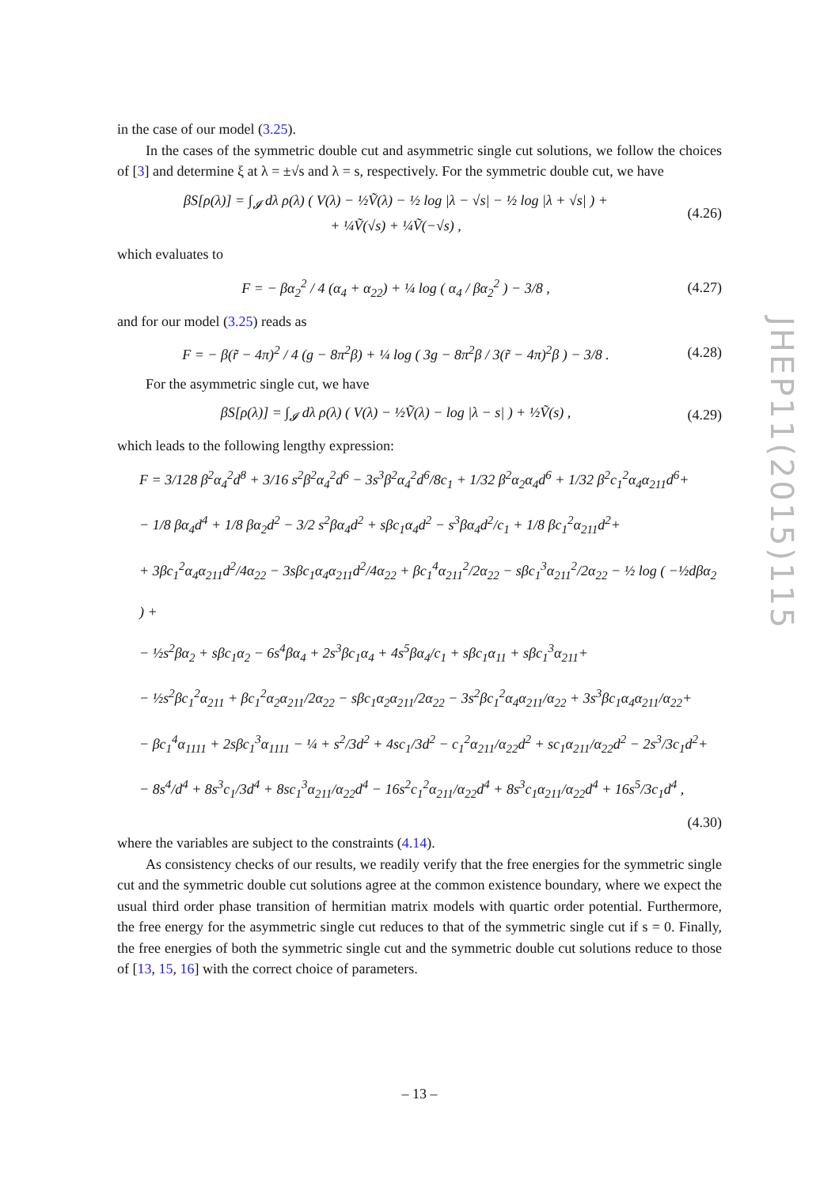in the case of our model (3.25).
In the cases of the symmetric double cut and asymmetric single cut solutions, we follow the choices of [3] and determine ξ at λ = ±√s and λ = s, respectively. For the symmetric double cut, we have
βS[ρ(λ)] = ∫<sub>𝓘</sub> dλ ρ(λ) ( V(λ) − ½Ṽ(λ) − ½ log |λ − √s| − ½ log |λ + √s| ) +
+ ¼Ṽ(√s) + ¼Ṽ(−√s) ,
(4.26)
which evaluates to
F = − βα<sub>2</sub><sup>2</sup> / 4 (α<sub>4</sub> + α<sub>22</sub>) + ¼ log ( α<sub>4</sub> / βα<sub>2</sub><sup>2</sup> ) − 3/8 ,
(4.27)
and for our model (3.25) reads as
F = − β(r̃ − 4π)<sup>2</sup> / 4 (g − 8π<sup>2</sup>β) + ¼ log ( 3g − 8π<sup>2</sup>β / 3(r̃ − 4π)<sup>2</sup>β ) − 3/8 .
(4.28)
For the asymmetric single cut, we have
βS[ρ(λ)] = ∫<sub>𝓘</sub> dλ ρ(λ) ( V(λ) − ½Ṽ(λ) − log |λ − s| ) + ½Ṽ(s) ,
(4.29)
which leads to the following lengthy expression:
F = 3/128 β<sup>2</sup>α<sub>4</sub><sup>2</sup>d<sup>8</sup> + 3/16 s<sup>2</sup>β<sup>2</sup>α<sub>4</sub><sup>2</sup>d<sup>6</sup> − 3s<sup>3</sup>β<sup>2</sup>α<sub>4</sub><sup>2</sup>d<sup>6</sup>/8c<sub>1</sub> + 1/32 β<sup>2</sup>α<sub>2</sub>α<sub>4</sub>d<sup>6</sup> + 1/32 β<sup>2</sup>c<sub>1</sub><sup>2</sup>α<sub>4</sub>α<sub>211</sub>d<sup>6</sup>+
− 1/8 βα<sub>4</sub>d<sup>4</sup> + 1/8 βα<sub>2</sub>d<sup>2</sup> − 3/2 s<sup>2</sup>βα<sub>4</sub>d<sup>2</sup> + sβc<sub>1</sub>α<sub>4</sub>d<sup>2</sup> − s<sup>3</sup>βα<sub>4</sub>d<sup>2</sup>/c<sub>1</sub> + 1/8 βc<sub>1</sub><sup>2</sup>α<sub>211</sub>d<sup>2</sup>+
+ 3βc<sub>1</sub><sup>2</sup>α<sub>4</sub>α<sub>211</sub>d<sup>2</sup>/4α<sub>22</sub> − 3sβc<sub>1</sub>α<sub>4</sub>α<sub>211</sub>d<sup>2</sup>/4α<sub>22</sub> + βc<sub>1</sub><sup>4</sup>α<sub>211</sub><sup>2</sup>/2α<sub>22</sub> − sβc<sub>1</sub><sup>3</sup>α<sub>211</sub><sup>2</sup>/2α<sub>22</sub> − ½ log ( −½dβα<sub>2</sub> ) +
− ½s<sup>2</sup>βα<sub>2</sub> + sβc<sub>1</sub>α<sub>2</sub> − 6s<sup>4</sup>βα<sub>4</sub> + 2s<sup>3</sup>βc<sub>1</sub>α<sub>4</sub> + 4s<sup>5</sup>βα<sub>4</sub>/c<sub>1</sub> + sβc<sub>1</sub>α<sub>11</sub> + sβc<sub>1</sub><sup>3</sup>α<sub>211</sub>+
− ½s<sup>2</sup>βc<sub>1</sub><sup>2</sup>α<sub>211</sub> + βc<sub>1</sub><sup>2</sup>α<sub>2</sub>α<sub>211</sub>/2α<sub>22</sub> − sβc<sub>1</sub>α<sub>2</sub>α<sub>211</sub>/2α<sub>22</sub> − 3s<sup>2</sup>βc<sub>1</sub><sup>2</sup>α<sub>4</sub>α<sub>211</sub>/α<sub>22</sub> + 3s<sup>3</sup>βc<sub>1</sub>α<sub>4</sub>α<sub>211</sub>/α<sub>22</sub>+
− βc<sub>1</sub><sup>4</sup>α<sub>1111</sub> + 2sβc<sub>1</sub><sup>3</sup>α<sub>1111</sub> − ¼ + s<sup>2</sup>/3d<sup>2</sup> + 4sc<sub>1</sub>/3d<sup>2</sup> − c<sub>1</sub><sup>2</sup>α<sub>211</sub>/α<sub>22</sub>d<sup>2</sup> + sc<sub>1</sub>α<sub>211</sub>/α<sub>22</sub>d<sup>2</sup> − 2s<sup>3</sup>/3c<sub>1</sub>d<sup>2</sup>+
− 8s<sup>4</sup>/d<sup>4</sup> + 8s<sup>3</sup>c<sub>1</sub>/3d<sup>4</sup> + 8sc<sub>1</sub><sup>3</sup>α<sub>211</sub>/α<sub>22</sub>d<sup>4</sup> − 16s<sup>2</sup>c<sub>1</sub><sup>2</sup>α<sub>211</sub>/α<sub>22</sub>d<sup>4</sup> + 8s<sup>3</sup>c<sub>1</sub>α<sub>211</sub>/α<sub>22</sub>d<sup>4</sup> + 16s<sup>5</sup>/3c<sub>1</sub>d<sup>4</sup> ,
(4.30)
where the variables are subject to the constraints (4.14).
As consistency checks of our results, we readily verify that the free energies for the symmetric single cut and the symmetric double cut solutions agree at the common existence boundary, where we expect the usual third order phase transition of hermitian matrix models with quartic order potential. Furthermore, the free energy for the asymmetric single cut reduces to that of the symmetric single cut if s = 0. Finally, the free energies of both the symmetric single cut and the symmetric double cut solutions reduce to those of [13, 15, 16] with the correct choice of parameters.
JHEP11(2015)115
– 13 –